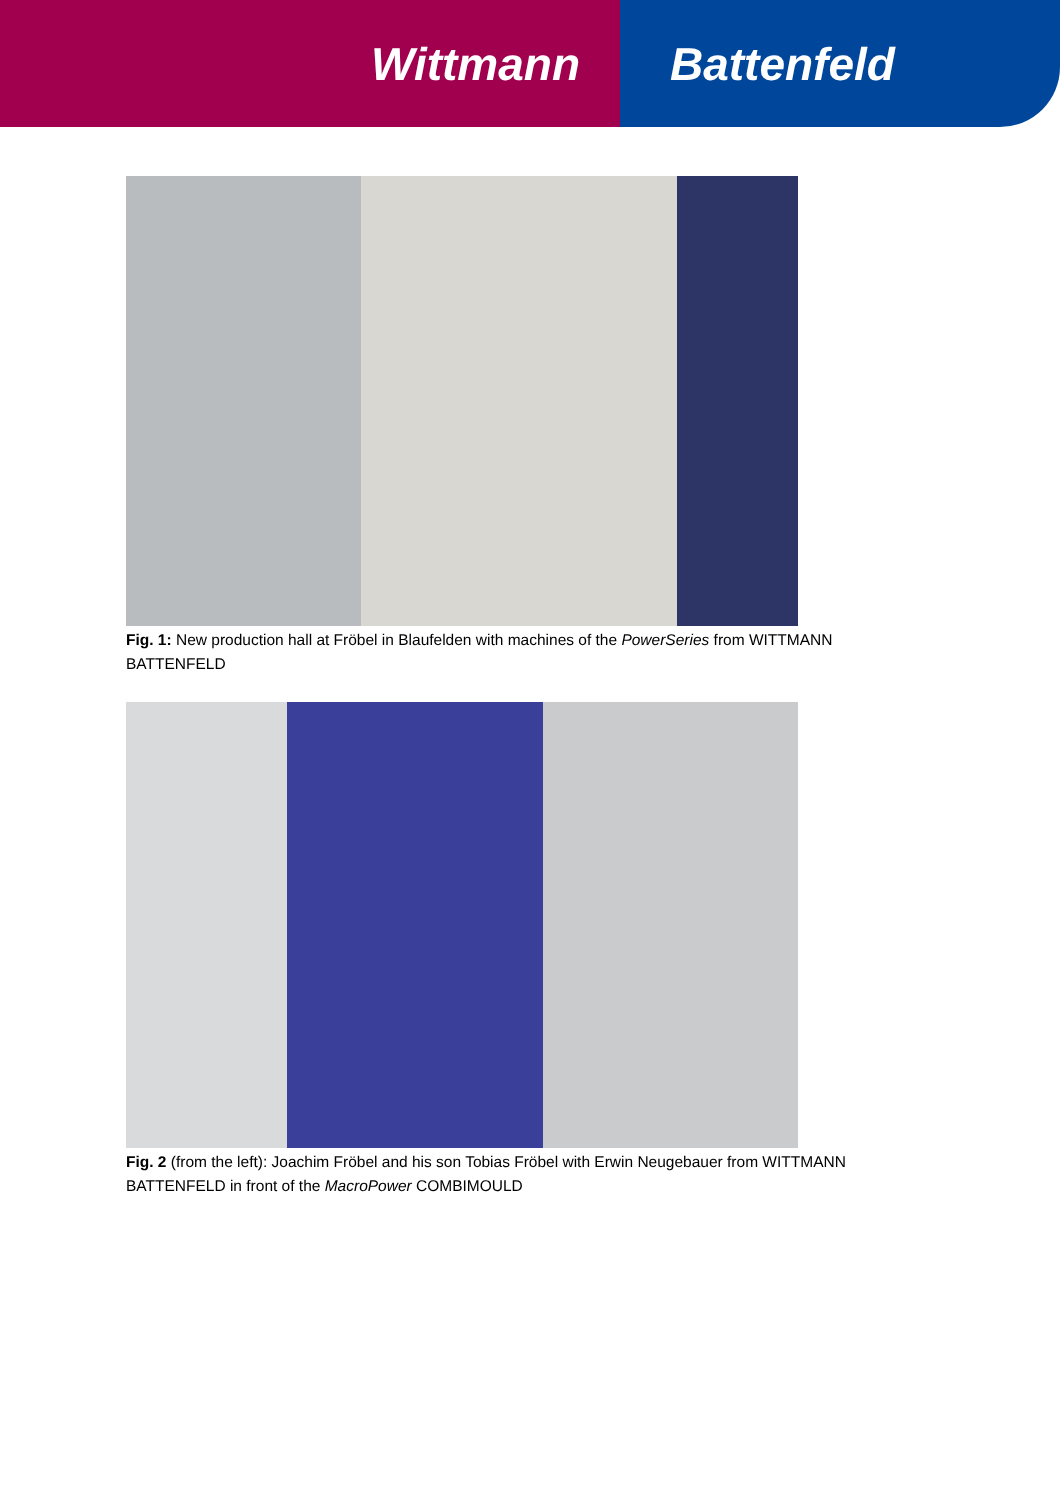Wittmann Battenfeld
Fig. 1: New production hall at Fröbel in Blaufelden with machines of the PowerSeries from WITTMANN BATTENFELD
Fig. 2 (from the left): Joachim Fröbel and his son Tobias Fröbel with Erwin Neugebauer from WITTMANN BATTENFELD in front of the MacroPower COMBIMOULD